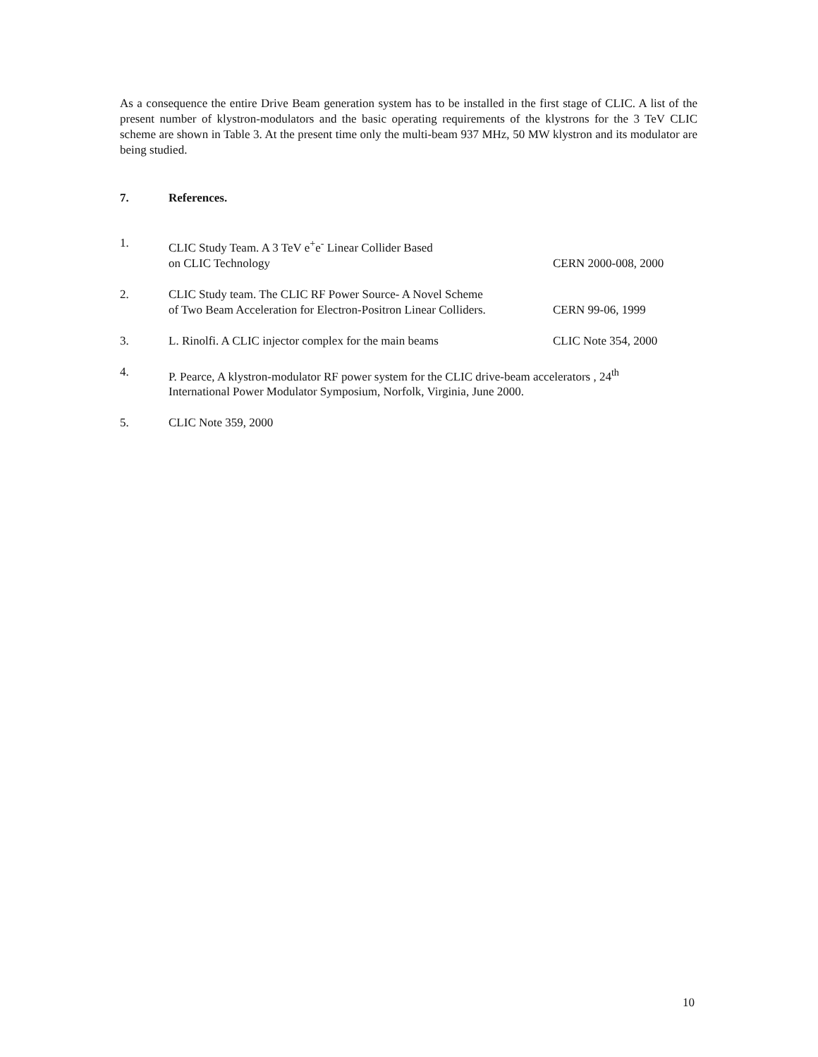As a consequence the entire Drive Beam generation system has to be installed in the first stage of CLIC. A list of the present number of klystron-modulators and the basic operating requirements of the klystrons for the 3 TeV CLIC scheme are shown in Table 3. At the present time only the multi-beam 937 MHz, 50 MW klystron and its modulator are being studied.
7. References.
1. CLIC Study Team. A 3 TeV e<sup>+</sup>e<sup>-</sup> Linear Collider Based
on CLIC Technology CERN 2000-008, 2000
2. CLIC Study team. The CLIC RF Power Source- A Novel Scheme
of Two Beam Acceleration for Electron-Positron Linear Colliders. CERN 99-06, 1999
3. L. Rinolfi. A CLIC injector complex for the main beams CLIC Note 354, 2000
4. P. Pearce, A klystron-modulator RF power system for the CLIC drive-beam accelerators , 24<sup>th</sup>
International Power Modulator Symposium, Norfolk, Virginia, June 2000.
5. CLIC Note 359, 2000
10